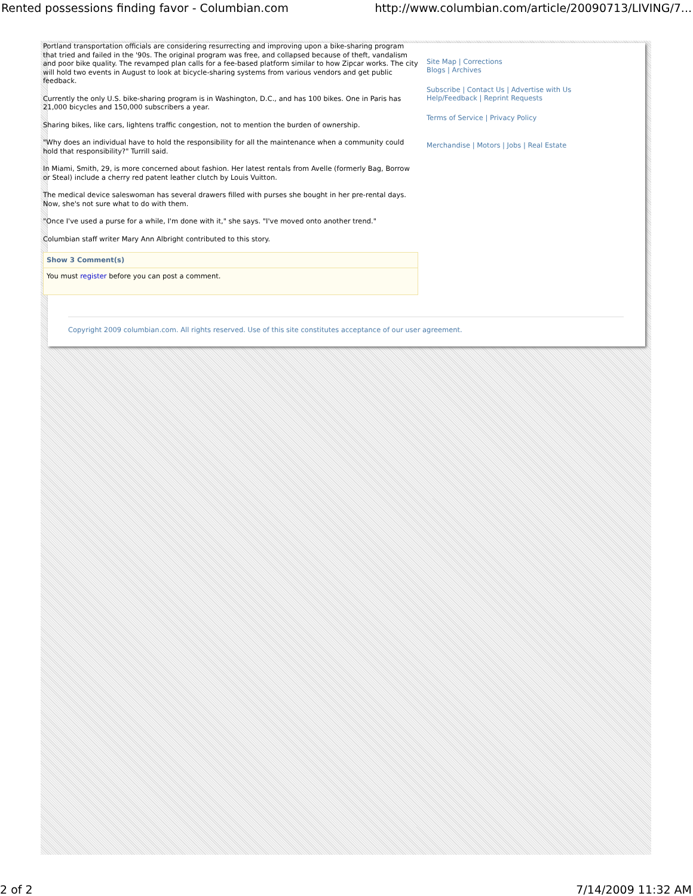Rented possessions finding favor - Columbian.com http://www.columbian.com/article/20090713/LIVING/7...
Portland transportation officials are considering resurrecting and improving upon a bike-sharing program that tried and failed in the '90s. The original program was free, and collapsed because of theft, vandalism and poor bike quality. The revamped plan calls for a fee-based platform similar to how Zipcar works. The city will hold two events in August to look at bicycle-sharing systems from various vendors and get public feedback.
Currently the only U.S. bike-sharing program is in Washington, D.C., and has 100 bikes. One in Paris has 21,000 bicycles and 150,000 subscribers a year.
Sharing bikes, like cars, lightens traffic congestion, not to mention the burden of ownership.
"Why does an individual have to hold the responsibility for all the maintenance when a community could hold that responsibility?" Turrill said.
In Miami, Smith, 29, is more concerned about fashion. Her latest rentals from Avelle (formerly Bag, Borrow or Steal) include a cherry red patent leather clutch by Louis Vuitton.
The medical device saleswoman has several drawers filled with purses she bought in her pre-rental days. Now, she's not sure what to do with them.
"Once I've used a purse for a while, I'm done with it," she says. "I've moved onto another trend."
Columbian staff writer Mary Ann Albright contributed to this story.
Show 3 Comment(s)
You must register before you can post a comment.
Site Map | Corrections
Blogs | Archives
Subscribe | Contact Us | Advertise with Us
Help/Feedback | Reprint Requests
Terms of Service | Privacy Policy
Merchandise | Motors | Jobs | Real Estate
Copyright 2009 columbian.com. All rights reserved. Use of this site constitutes acceptance of our user agreement.
2 of 2 7/14/2009 11:32 AM